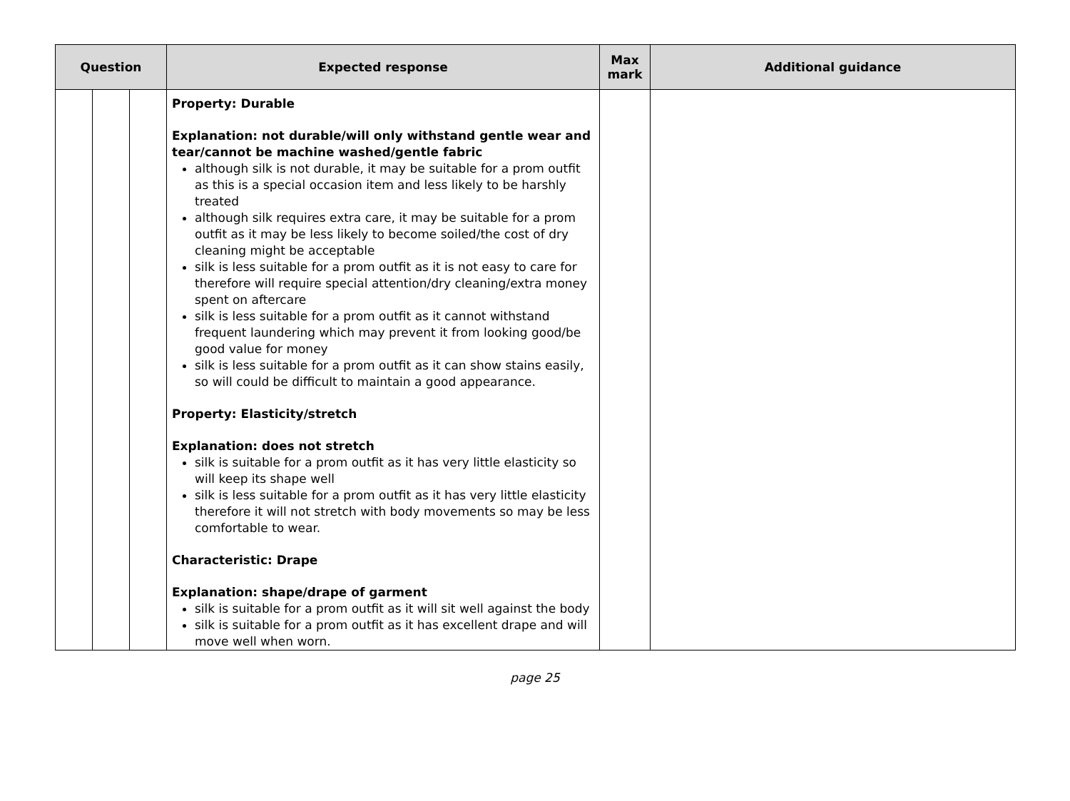| Question | | | Expected response | Max mark | Additional guidance |
| --- | --- | --- | --- | --- | --- |
| | | | Property: Durable Explanation: not durable/will only withstand gentle wear and tear/cannot be machine washed/gentle fabric although silk is not durable, it may be suitable for a prom outfit as this is a special occasion item and less likely to be harshly treated although silk requires extra care, it may be suitable for a prom outfit as it may be less likely to become soiled/the cost of dry cleaning might be acceptable silk is less suitable for a prom outfit as it is not easy to care for therefore will require special attention/dry cleaning/extra money spent on aftercare silk is less suitable for a prom outfit as it cannot withstand frequent laundering which may prevent it from looking good/be good value for money silk is less suitable for a prom outfit as it can show stains easily, so will could be difficult to maintain a good appearance. Property: Elasticity/stretch Explanation: does not stretch silk is suitable for a prom outfit as it has very little elasticity so will keep its shape well silk is less suitable for a prom outfit as it has very little elasticity therefore it will not stretch with body movements so may be less comfortable to wear. Characteristic: Drape Explanation: shape/drape of garment silk is suitable for a prom outfit as it will sit well against the body silk is suitable for a prom outfit as it has excellent drape and will move well when worn. | | |
page 25